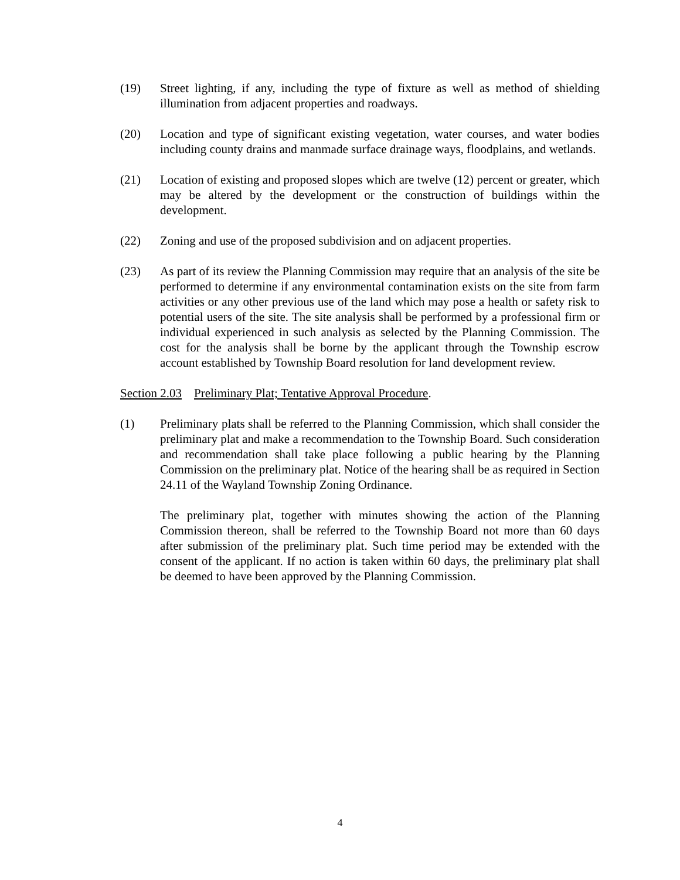(19) Street lighting, if any, including the type of fixture as well as method of shielding illumination from adjacent properties and roadways.
(20) Location and type of significant existing vegetation, water courses, and water bodies including county drains and manmade surface drainage ways, floodplains, and wetlands.
(21) Location of existing and proposed slopes which are twelve (12) percent or greater, which may be altered by the development or the construction of buildings within the development.
(22) Zoning and use of the proposed subdivision and on adjacent properties.
(23) As part of its review the Planning Commission may require that an analysis of the site be performed to determine if any environmental contamination exists on the site from farm activities or any other previous use of the land which may pose a health or safety risk to potential users of the site. The site analysis shall be performed by a professional firm or individual experienced in such analysis as selected by the Planning Commission. The cost for the analysis shall be borne by the applicant through the Township escrow account established by Township Board resolution for land development review.
Section 2.03 Preliminary Plat; Tentative Approval Procedure.
(1) Preliminary plats shall be referred to the Planning Commission, which shall consider the preliminary plat and make a recommendation to the Township Board. Such consideration and recommendation shall take place following a public hearing by the Planning Commission on the preliminary plat. Notice of the hearing shall be as required in Section 24.11 of the Wayland Township Zoning Ordinance.
The preliminary plat, together with minutes showing the action of the Planning Commission thereon, shall be referred to the Township Board not more than 60 days after submission of the preliminary plat. Such time period may be extended with the consent of the applicant. If no action is taken within 60 days, the preliminary plat shall be deemed to have been approved by the Planning Commission.
4